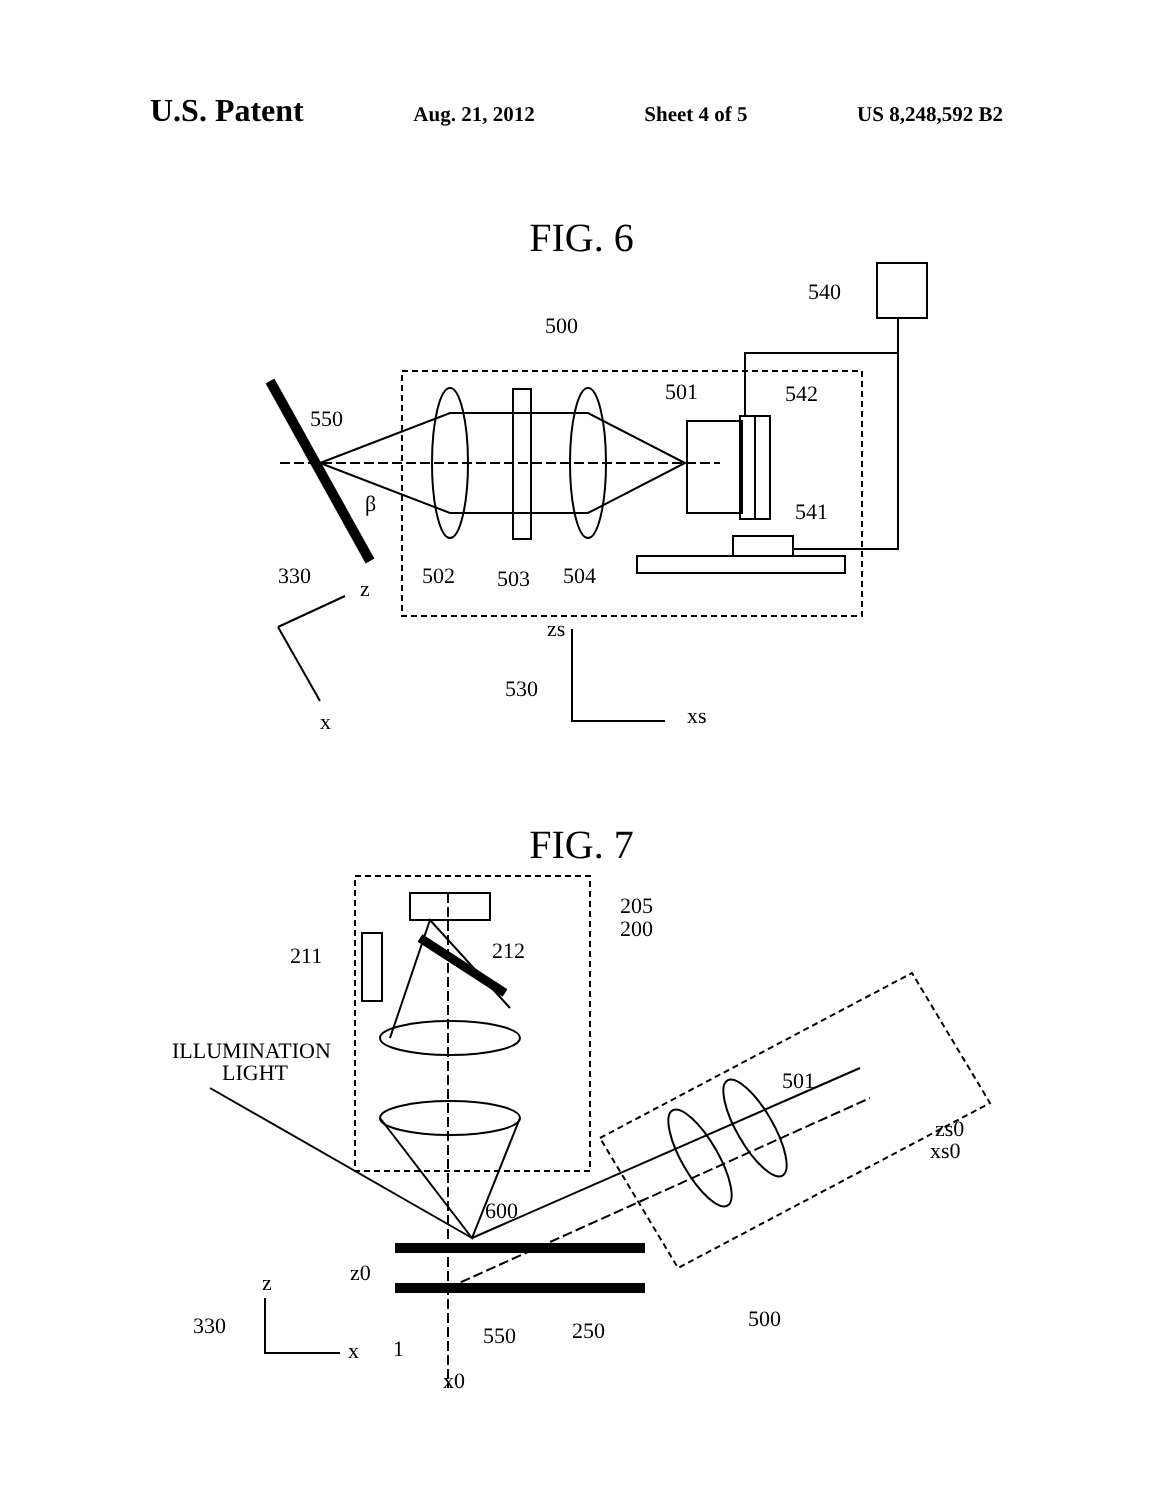U.S. Patent Aug. 21, 2012 Sheet 4 of 5 US 8,248,592 B2
FIG. 6
500
540
501
542
550
541
502
503
504
330
z
x
zs
530
xs
β
FIG. 7
205
200
211
212
ILLUMINATION
LIGHT
501
zs0
xs0
600
z
z0
500
330
550
250
x
1
x0